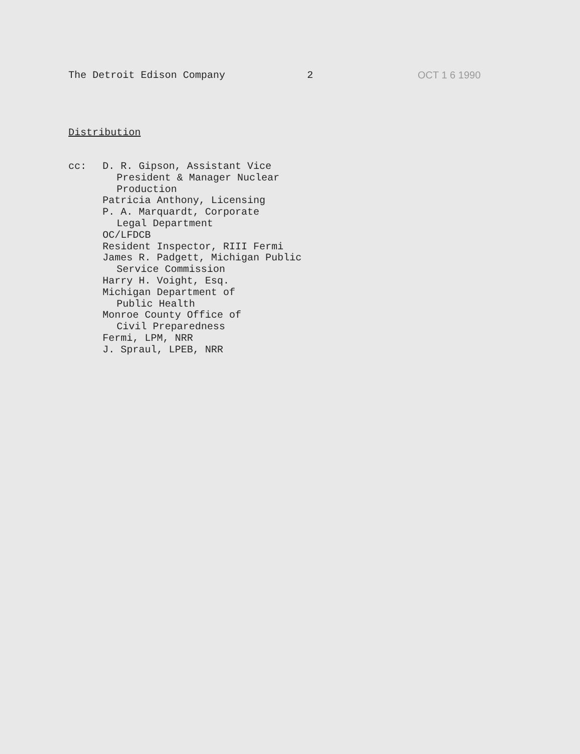The Detroit Edison Company 2 OCT 1 6 1990
Distribution
cc: D. R. Gipson, Assistant Vice
President & Manager Nuclear
Production
Patricia Anthony, Licensing
P. A. Marquardt, Corporate
Legal Department
OC/LFDCB
Resident Inspector, RIII Fermi
James R. Padgett, Michigan Public
Service Commission
Harry H. Voight, Esq.
Michigan Department of
Public Health
Monroe County Office of
Civil Preparedness
Fermi, LPM, NRR
J. Spraul, LPEB, NRR